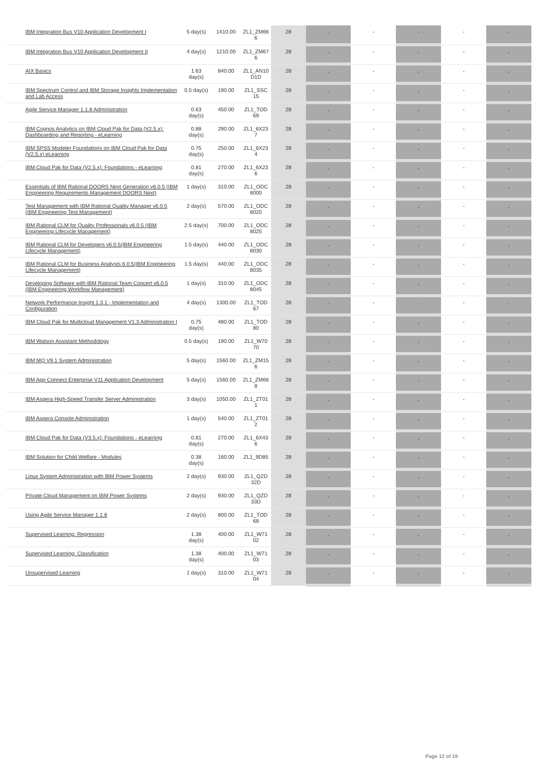| IBM Integration Bus V10 Application Development I | 5 day(s) | 1410.00 | ZL1_ZM66 6 | 28 | - | - | - | - | - |
| IBM Integration Bus V10 Application Development II | 4 day(s) | 1210.00 | ZL1_ZM67 6 | 28 | - | - | - | - | - |
| AIX Basics | 1.63 day(s) | 840.00 | ZL1_AN10 D1D | 28 | - | - | - | - | - |
| IBM Spectrum Control and IBM Storage Insights Implementation and Lab Access | 0.5 day(s) | 190.00 | ZL1_SSC 15 | 28 | - | - | - | - | - |
| Agile Service Manager 1.1.8 Administration | 0.63 day(s) | 450.00 | ZL1_TOD 69 | 28 | - | - | - | - | - |
| IBM Cognos Analytics on IBM Cloud Pak for Data (V2.5.x): Dashboarding and Reporting - eLearning | 0.88 day(s) | 290.00 | ZL1_6X23 7 | 28 | - | - | - | - | - |
| IBM SPSS Modeler Foundations on IBM Cloud Pak for Data (V2.5.x) eLearning | 0.75 day(s) | 250.00 | ZL1_6X23 4 | 28 | - | - | - | - | - |
| IBM Cloud Pak for Data (V2.5.x): Foundations - eLearning | 0.81 day(s) | 270.00 | ZL1_6X23 6 | 28 | - | - | - | - | - |
| Essentials of IBM Rational DOORS Next Generation v6.0.5 (IBM Engineering Requirements Management DOORS Next) | 1 day(s) | 310.00 | ZL1_ODC 8000 | 28 | - | - | - | - | - |
| Test Management with IBM Rational Quality Manager v6.0.5 (IBM Engineering Test Management) | 2 day(s) | 570.00 | ZL1_ODC 8020 | 28 | - | - | - | - | - |
| IBM Rational CLM for Quality Professionals v6.0.5 (IBM Engineering Lifecycle Management) | 2.5 day(s) | 700.00 | ZL1_ODC 8025 | 28 | - | - | - | - | - |
| IBM Rational CLM for Developers v6.0.5(IBM Engineering Lifecycle Management) | 1.5 day(s) | 440.00 | ZL1_ODC 8030 | 28 | - | - | - | - | - |
| IBM Rational CLM for Business Analysts 6.0.5(IBM Engineering Lifecycle Management) | 1.5 day(s) | 440.00 | ZL1_ODC 8035 | 28 | - | - | - | - | - |
| Developing Software with IBM Rational Team Concert v6.0.5 (IBM Engineering Workflow Management) | 1 day(s) | 310.00 | ZL1_ODC 8045 | 28 | - | - | - | - | - |
| Network Performance Insight 1.3.1 - Implementation and Configuration | 4 day(s) | 1300.00 | ZL1_TOD 67 | 28 | - | - | - | - | - |
| IBM Cloud Pak for Multicloud Management V1.3 Administration I | 0.75 day(s) | 480.00 | ZL1_TOD 80 | 28 | - | - | - | - | - |
| IBM Watson Assistant Methodology | 0.5 day(s) | 190.00 | ZL1_W70 70 | 28 | - | - | - | - | - |
| IBM MQ V9.1 System Administration | 5 day(s) | 1560.00 | ZL1_ZM15 6 | 28 | - | - | - | - | - |
| IBM App Connect Enterprise V11 Application Development | 5 day(s) | 1560.00 | ZL1_ZM66 8 | 28 | - | - | - | - | - |
| IBM Aspera High-Speed Transfer Server Administration | 3 day(s) | 1050.00 | ZL1_ZT01 1 | 28 | - | - | - | - | - |
| IBM Aspera Console Administration | 1 day(s) | 540.00 | ZL1_ZT01 2 | 28 | - | - | - | - | - |
| IBM Cloud Pak for Data (V3.5.x): Foundations - eLearning | 0.81 day(s) | 270.00 | ZL1_6X43 6 | 28 | - | - | - | - | - |
| IBM Solution for Child Welfare - Modules | 0.38 day(s) | 160.00 | ZL1_9D85 | 28 | - | - | - | - | - |
| Linux System Administration with IBM Power Systems | 2 day(s) | 930.00 | ZL1_QZD 32D | 28 | - | - | - | - | - |
| Private Cloud Management on IBM Power Systems | 2 day(s) | 930.00 | ZL1_QZD 33D | 28 | - | - | - | - | - |
| Using Agile Service Manager 1.1.8 | 2 day(s) | 800.00 | ZL1_TOD 68 | 28 | - | - | - | - | - |
| Supervised Learning: Regression | 1.38 day(s) | 400.00 | ZL1_W71 02 | 28 | - | - | - | - | - |
| Supervised Learning: Classification | 1.38 day(s) | 400.00 | ZL1_W71 03 | 28 | - | - | - | - | - |
| Unsupervised Learning | 1 day(s) | 310.00 | ZL1_W71 04 | 28 | - | - | - | - | - |
Page 12 of 19